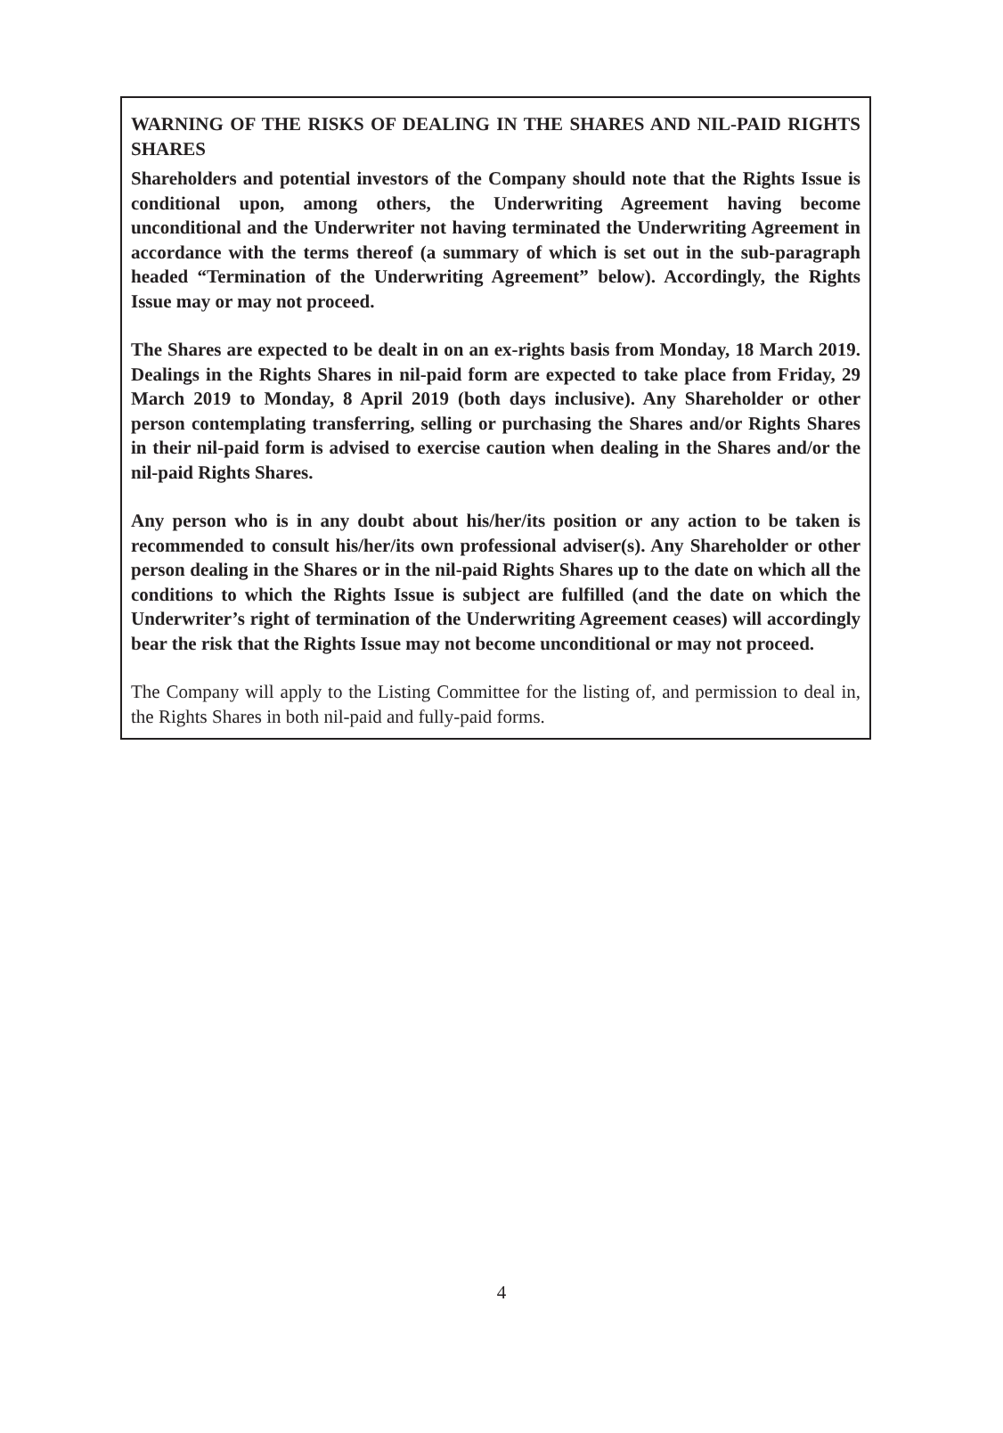WARNING OF THE RISKS OF DEALING IN THE SHARES AND NIL-PAID RIGHTS SHARES
Shareholders and potential investors of the Company should note that the Rights Issue is conditional upon, among others, the Underwriting Agreement having become unconditional and the Underwriter not having terminated the Underwriting Agreement in accordance with the terms thereof (a summary of which is set out in the sub-paragraph headed “Termination of the Underwriting Agreement” below). Accordingly, the Rights Issue may or may not proceed.
The Shares are expected to be dealt in on an ex-rights basis from Monday, 18 March 2019. Dealings in the Rights Shares in nil-paid form are expected to take place from Friday, 29 March 2019 to Monday, 8 April 2019 (both days inclusive). Any Shareholder or other person contemplating transferring, selling or purchasing the Shares and/or Rights Shares in their nil-paid form is advised to exercise caution when dealing in the Shares and/or the nil-paid Rights Shares.
Any person who is in any doubt about his/her/its position or any action to be taken is recommended to consult his/her/its own professional adviser(s). Any Shareholder or other person dealing in the Shares or in the nil-paid Rights Shares up to the date on which all the conditions to which the Rights Issue is subject are fulfilled (and the date on which the Underwriter’s right of termination of the Underwriting Agreement ceases) will accordingly bear the risk that the Rights Issue may not become unconditional or may not proceed.
The Company will apply to the Listing Committee for the listing of, and permission to deal in, the Rights Shares in both nil-paid and fully-paid forms.
4